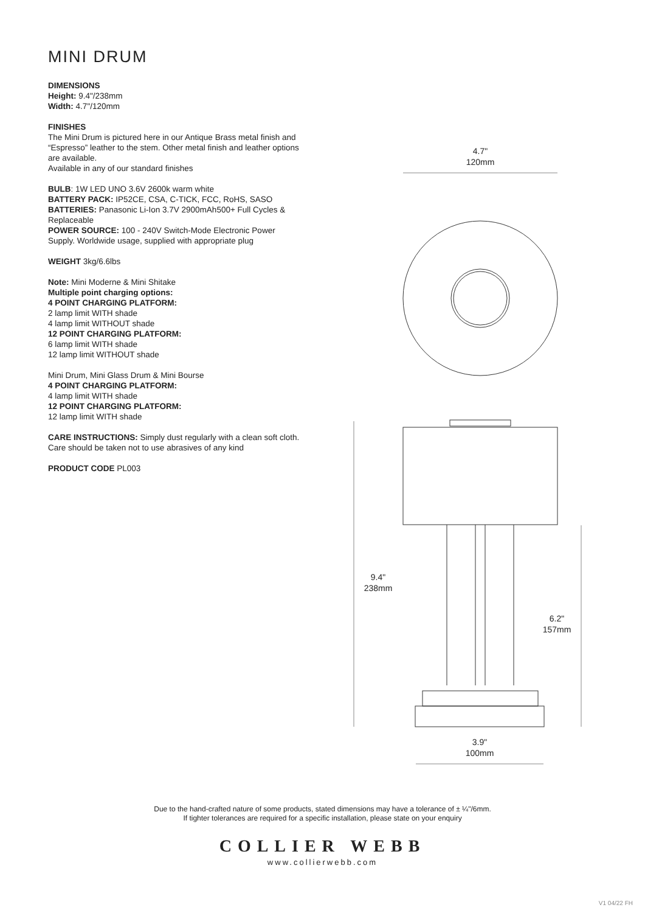MINI DRUM
DIMENSIONS
Height: 9.4"/238mm
Width: 4.7"/120mm
FINISHES
The Mini Drum is pictured here in our Antique Brass metal finish and “Espresso” leather to the stem. Other metal finish and leather options are available.
Available in any of our standard finishes
BULB: 1W LED UNO 3.6V 2600k warm white
BATTERY PACK: IP52CE, CSA, C-TICK, FCC, RoHS, SASO
BATTERIES: Panasonic Li-Ion 3.7V 2900mAh500+ Full Cycles & Replaceable
POWER SOURCE: 100 - 240V Switch-Mode Electronic Power Supply. Worldwide usage, supplied with appropriate plug
WEIGHT 3kg/6.6lbs
Note: Mini Moderne & Mini Shitake
Multiple point charging options:
4 POINT CHARGING PLATFORM:
2 lamp limit WITH shade
4 lamp limit WITHOUT shade
12 POINT CHARGING PLATFORM:
6 lamp limit WITH shade
12 lamp limit WITHOUT shade
Mini Drum, Mini Glass Drum & Mini Bourse
4 POINT CHARGING PLATFORM:
4 lamp limit WITH shade
12 POINT CHARGING PLATFORM:
12 lamp limit WITH shade
CARE INSTRUCTIONS: Simply dust regularly with a clean soft cloth. Care should be taken not to use abrasives of any kind
PRODUCT CODE PL003
4.7"
120mm
9.4"
238mm
6.2"
157mm
3.9"
100mm
Due to the hand-crafted nature of some products, stated dimensions may have a tolerance of ± ¼"/6mm.
If tighter tolerances are required for a specific installation, please state on your enquiry
COLLIER WEBB
www.collierwebb.com
V1 04/22 FH